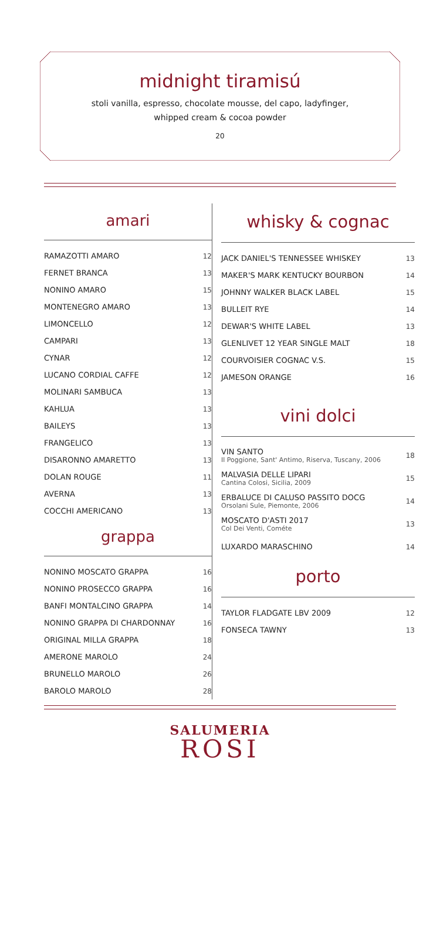midnight tiramisú
stoli vanilla, espresso, chocolate mousse, del capo, ladyfinger,
whipped cream & cocoa powder
20
amari
| RAMAZOTTI AMARO | 12 |
| FERNET BRANCA | 13 |
| NONINO AMARO | 15 |
| MONTENEGRO AMARO | 13 |
| LIMONCELLO | 12 |
| CAMPARI | 13 |
| CYNAR | 12 |
| LUCANO CORDIAL CAFFE | 12 |
| MOLINARI SAMBUCA | 13 |
| KAHLUA | 13 |
| BAILEYS | 13 |
| FRANGELICO | 13 |
| DISARONNO AMARETTO | 13 |
| DOLAN ROUGE | 11 |
| AVERNA | 13 |
| COCCHI AMERICANO | 13 |
grappa
| NONINO MOSCATO GRAPPA | 16 |
| NONINO PROSECCO GRAPPA | 16 |
| BANFI MONTALCINO GRAPPA | 14 |
| NONINO GRAPPA DI CHARDONNAY | 16 |
| ORIGINAL MILLA GRAPPA | 18 |
| AMERONE MAROLO | 24 |
| BRUNELLO MAROLO | 26 |
| BAROLO MAROLO | 28 |
whisky & cognac
| JACK DANIEL'S TENNESSEE WHISKEY | 13 |
| MAKER'S MARK KENTUCKY BOURBON | 14 |
| JOHNNY WALKER BLACK LABEL | 15 |
| BULLEIT RYE | 14 |
| DEWAR'S WHITE LABEL | 13 |
| GLENLIVET 12 YEAR SINGLE MALT | 18 |
| COURVOISIER COGNAC V.S. | 15 |
| JAMESON ORANGE | 16 |
vini dolci
| VIN SANTO Il Poggione, Sant' Antimo, Riserva, Tuscany, 2006 | 18 |
| MALVASIA DELLE LIPARI Cantina Colosi, Sicilia, 2009 | 15 |
| ERBALUCE DI CALUSO PASSITO DOCG Orsolani Sule, Piemonte, 2006 | 14 |
| MOSCATO D'ASTI 2017 Col Dei Venti, Cométe | 13 |
| LUXARDO MARASCHINO | 14 |
porto
| TAYLOR FLADGATE LBV 2009 | 12 |
| FONSECA TAWNY | 13 |
SALUMERIA
ROSI